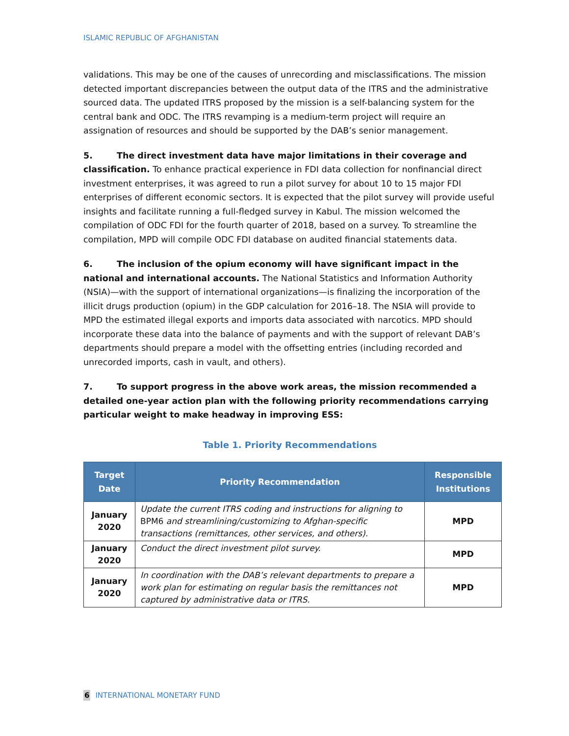ISLAMIC REPUBLIC OF AFGHANISTAN
validations. This may be one of the causes of unrecording and misclassifications. The mission detected important discrepancies between the output data of the ITRS and the administrative sourced data. The updated ITRS proposed by the mission is a self-balancing system for the central bank and ODC. The ITRS revamping is a medium-term project will require an assignation of resources and should be supported by the DAB’s senior management.
5. The direct investment data have major limitations in their coverage and classification. To enhance practical experience in FDI data collection for nonfinancial direct investment enterprises, it was agreed to run a pilot survey for about 10 to 15 major FDI enterprises of different economic sectors. It is expected that the pilot survey will provide useful insights and facilitate running a full-fledged survey in Kabul. The mission welcomed the compilation of ODC FDI for the fourth quarter of 2018, based on a survey. To streamline the compilation, MPD will compile ODC FDI database on audited financial statements data.
6. The inclusion of the opium economy will have significant impact in the national and international accounts. The National Statistics and Information Authority (NSIA)—with the support of international organizations—is finalizing the incorporation of the illicit drugs production (opium) in the GDP calculation for 2016–18. The NSIA will provide to MPD the estimated illegal exports and imports data associated with narcotics. MPD should incorporate these data into the balance of payments and with the support of relevant DAB’s departments should prepare a model with the offsetting entries (including recorded and unrecorded imports, cash in vault, and others).
7. To support progress in the above work areas, the mission recommended a detailed one-year action plan with the following priority recommendations carrying particular weight to make headway in improving ESS:
Table 1. Priority Recommendations
| Target Date | Priority Recommendation | Responsible Institutions |
| --- | --- | --- |
| January 2020 | Update the current ITRS coding and instructions for aligning to BPM6 and streamlining/customizing to Afghan-specific transactions (remittances, other services, and others). | MPD |
| January 2020 | Conduct the direct investment pilot survey. | MPD |
| January 2020 | In coordination with the DAB’s relevant departments to prepare a work plan for estimating on regular basis the remittances not captured by administrative data or ITRS. | MPD |
6 INTERNATIONAL MONETARY FUND